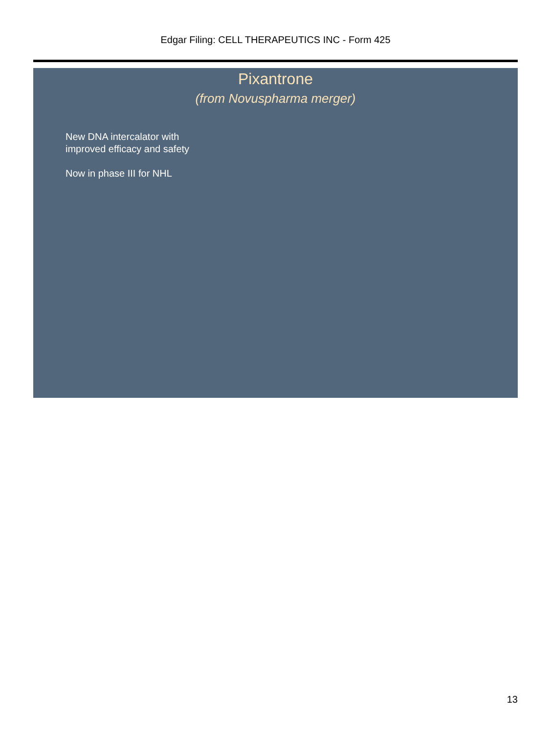Edgar Filing: CELL THERAPEUTICS INC - Form 425
Pixantrone
(from Novuspharma merger)
New DNA intercalator with
improved efficacy and safety
Now in phase III for NHL
13